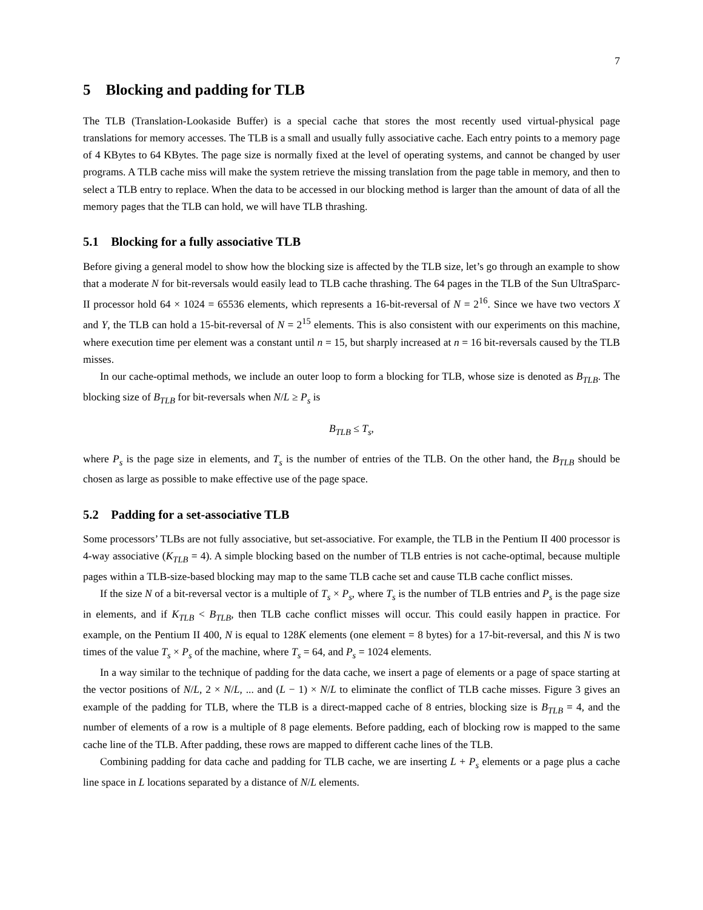7
5 Blocking and padding for TLB
The TLB (Translation-Lookaside Buffer) is a special cache that stores the most recently used virtual-physical page translations for memory accesses. The TLB is a small and usually fully associative cache. Each entry points to a memory page of 4 KBytes to 64 KBytes. The page size is normally fixed at the level of operating systems, and cannot be changed by user programs. A TLB cache miss will make the system retrieve the missing translation from the page table in memory, and then to select a TLB entry to replace. When the data to be accessed in our blocking method is larger than the amount of data of all the memory pages that the TLB can hold, we will have TLB thrashing.
5.1 Blocking for a fully associative TLB
Before giving a general model to show how the blocking size is affected by the TLB size, let’s go through an example to show that a moderate N for bit-reversals would easily lead to TLB cache thrashing. The 64 pages in the TLB of the Sun UltraSparc-II processor hold 64 × 1024 = 65536 elements, which represents a 16-bit-reversal of N = 2<sup>16</sup>. Since we have two vectors X and Y, the TLB can hold a 15-bit-reversal of N = 2<sup>15</sup> elements. This is also consistent with our experiments on this machine, where execution time per element was a constant until n = 15, but sharply increased at n = 16 bit-reversals caused by the TLB misses.
In our cache-optimal methods, we include an outer loop to form a blocking for TLB, whose size is denoted as B<sub>TLB</sub>. The blocking size of B<sub>TLB</sub> for bit-reversals when N/L ≥ P<sub>s</sub> is
B<sub>TLB</sub> ≤ T<sub>s</sub>,
where P<sub>s</sub> is the page size in elements, and T<sub>s</sub> is the number of entries of the TLB. On the other hand, the B<sub>TLB</sub> should be chosen as large as possible to make effective use of the page space.
5.2 Padding for a set-associative TLB
Some processors’ TLBs are not fully associative, but set-associative. For example, the TLB in the Pentium II 400 processor is 4-way associative (K<sub>TLB</sub> = 4). A simple blocking based on the number of TLB entries is not cache-optimal, because multiple pages within a TLB-size-based blocking may map to the same TLB cache set and cause TLB cache conflict misses.
If the size N of a bit-reversal vector is a multiple of T<sub>s</sub> × P<sub>s</sub>, where T<sub>s</sub> is the number of TLB entries and P<sub>s</sub> is the page size in elements, and if K<sub>TLB</sub> < B<sub>TLB</sub>, then TLB cache conflict misses will occur. This could easily happen in practice. For example, on the Pentium II 400, N is equal to 128K elements (one element = 8 bytes) for a 17-bit-reversal, and this N is two times of the value T<sub>s</sub> × P<sub>s</sub> of the machine, where T<sub>s</sub> = 64, and P<sub>s</sub> = 1024 elements.
In a way similar to the technique of padding for the data cache, we insert a page of elements or a page of space starting at the vector positions of N/L, 2 × N/L, ... and (L − 1) × N/L to eliminate the conflict of TLB cache misses. Figure 3 gives an example of the padding for TLB, where the TLB is a direct-mapped cache of 8 entries, blocking size is B<sub>TLB</sub> = 4, and the number of elements of a row is a multiple of 8 page elements. Before padding, each of blocking row is mapped to the same cache line of the TLB. After padding, these rows are mapped to different cache lines of the TLB.
Combining padding for data cache and padding for TLB cache, we are inserting L + P<sub>s</sub> elements or a page plus a cache line space in L locations separated by a distance of N/L elements.